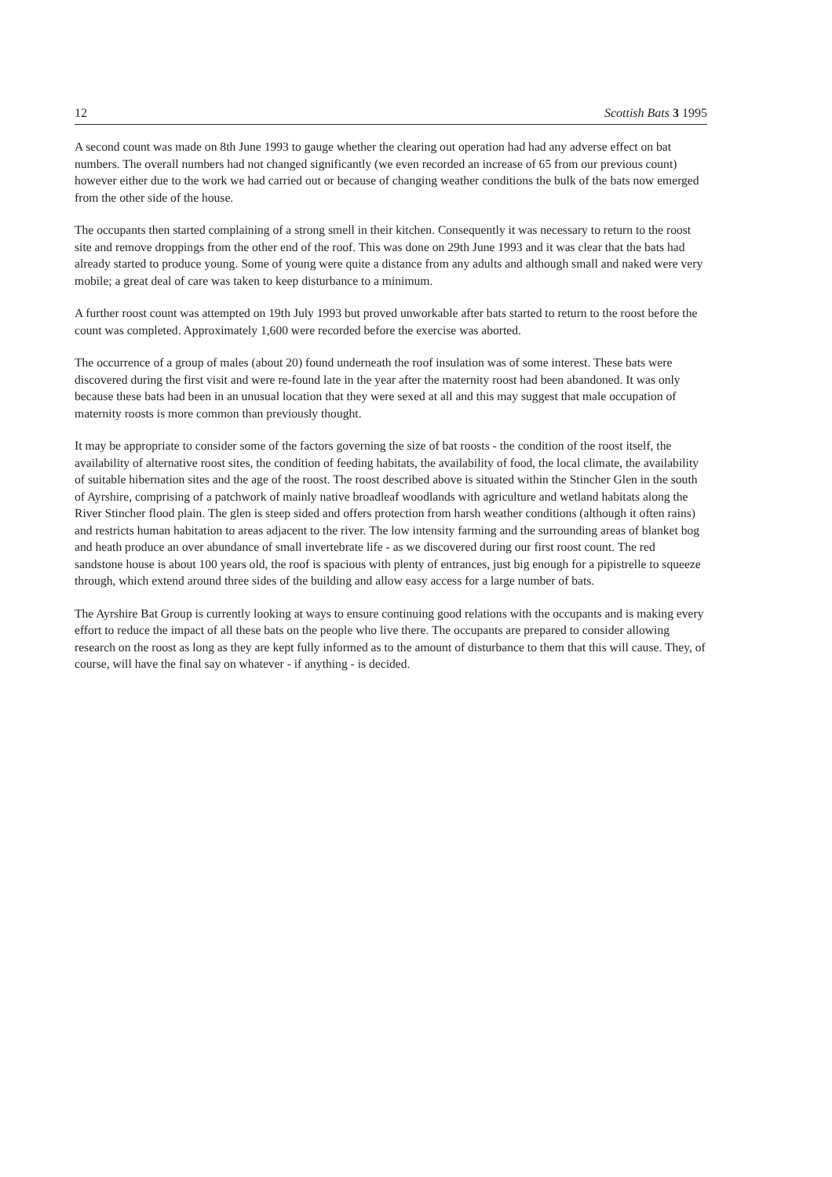12 Scottish Bats 3 1995
A second count was made on 8th June 1993 to gauge whether the clearing out operation had had any adverse effect on bat numbers. The overall numbers had not changed significantly (we even recorded an increase of 65 from our previous count) however either due to the work we had carried out or because of changing weather conditions the bulk of the bats now emerged from the other side of the house.
The occupants then started complaining of a strong smell in their kitchen. Consequently it was necessary to return to the roost site and remove droppings from the other end of the roof. This was done on 29th June 1993 and it was clear that the bats had already started to produce young. Some of young were quite a distance from any adults and although small and naked were very mobile; a great deal of care was taken to keep disturbance to a minimum.
A further roost count was attempted on 19th July 1993 but proved unworkable after bats started to return to the roost before the count was completed. Approximately 1,600 were recorded before the exercise was aborted.
The occurrence of a group of males (about 20) found underneath the roof insulation was of some interest. These bats were discovered during the first visit and were re-found late in the year after the maternity roost had been abandoned. It was only because these bats had been in an unusual location that they were sexed at all and this may suggest that male occupation of maternity roosts is more common than previously thought.
It may be appropriate to consider some of the factors governing the size of bat roosts - the condition of the roost itself, the availability of alternative roost sites, the condition of feeding habitats, the availability of food, the local climate, the availability of suitable hibernation sites and the age of the roost. The roost described above is situated within the Stincher Glen in the south of Ayrshire, comprising of a patchwork of mainly native broadleaf woodlands with agriculture and wetland habitats along the River Stincher flood plain. The glen is steep sided and offers protection from harsh weather conditions (although it often rains) and restricts human habitation to areas adjacent to the river. The low intensity farming and the surrounding areas of blanket bog and heath produce an over abundance of small invertebrate life - as we discovered during our first roost count. The red sandstone house is about 100 years old, the roof is spacious with plenty of entrances, just big enough for a pipistrelle to squeeze through, which extend around three sides of the building and allow easy access for a large number of bats.
The Ayrshire Bat Group is currently looking at ways to ensure continuing good relations with the occupants and is making every effort to reduce the impact of all these bats on the people who live there. The occupants are prepared to consider allowing research on the roost as long as they are kept fully informed as to the amount of disturbance to them that this will cause. They, of course, will have the final say on whatever - if anything - is decided.